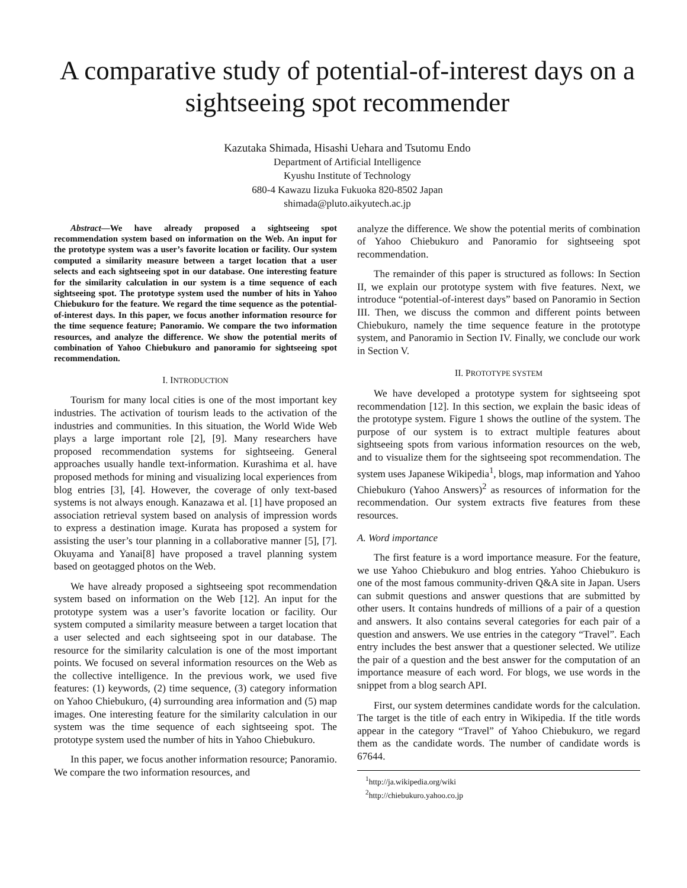A comparative study of potential-of-interest days on a sightseeing spot recommender
Kazutaka Shimada, Hisashi Uehara and Tsutomu Endo
Department of Artificial Intelligence
Kyushu Institute of Technology
680-4 Kawazu Iizuka Fukuoka 820-8502 Japan
shimada@pluto.aikyutech.ac.jp
Abstract—We have already proposed a sightseeing spot recommendation system based on information on the Web. An input for the prototype system was a user’s favorite location or facility. Our system computed a similarity measure between a target location that a user selects and each sightseeing spot in our database. One interesting feature for the similarity calculation in our system is a time sequence of each sightseeing spot. The prototype system used the number of hits in Yahoo Chiebukuro for the feature. We regard the time sequence as the potential-of-interest days. In this paper, we focus another information resource for the time sequence feature; Panoramio. We compare the two information resources, and analyze the difference. We show the potential merits of combination of Yahoo Chiebukuro and panoramio for sightseeing spot recommendation.
I. INTRODUCTION
Tourism for many local cities is one of the most important key industries. The activation of tourism leads to the activation of the industries and communities. In this situation, the World Wide Web plays a large important role [2], [9]. Many researchers have proposed recommendation systems for sightseeing. General approaches usually handle text-information. Kurashima et al. have proposed methods for mining and visualizing local experiences from blog entries [3], [4]. However, the coverage of only text-based systems is not always enough. Kanazawa et al. [1] have proposed an association retrieval system based on analysis of impression words to express a destination image. Kurata has proposed a system for assisting the user’s tour planning in a collaborative manner [5], [7]. Okuyama and Yanai[8] have proposed a travel planning system based on geotagged photos on the Web.
We have already proposed a sightseeing spot recommendation system based on information on the Web [12]. An input for the prototype system was a user’s favorite location or facility. Our system computed a similarity measure between a target location that a user selected and each sightseeing spot in our database. The resource for the similarity calculation is one of the most important points. We focused on several information resources on the Web as the collective intelligence. In the previous work, we used five features: (1) keywords, (2) time sequence, (3) category information on Yahoo Chiebukuro, (4) surrounding area information and (5) map images. One interesting feature for the similarity calculation in our system was the time sequence of each sightseeing spot. The prototype system used the number of hits in Yahoo Chiebukuro.
In this paper, we focus another information resource; Panoramio. We compare the two information resources, and
analyze the difference. We show the potential merits of combination of Yahoo Chiebukuro and Panoramio for sightseeing spot recommendation.
The remainder of this paper is structured as follows: In Section II, we explain our prototype system with five features. Next, we introduce “potential-of-interest days” based on Panoramio in Section III. Then, we discuss the common and different points between Chiebukuro, namely the time sequence feature in the prototype system, and Panoramio in Section IV. Finally, we conclude our work in Section V.
II. PROTOTYPE SYSTEM
We have developed a prototype system for sightseeing spot recommendation [12]. In this section, we explain the basic ideas of the prototype system. Figure 1 shows the outline of the system. The purpose of our system is to extract multiple features about sightseeing spots from various information resources on the web, and to visualize them for the sightseeing spot recommendation. The system uses Japanese Wikipedia<sup>1</sup>, blogs, map information and Yahoo Chiebukuro (Yahoo Answers)<sup>2</sup> as resources of information for the recommendation. Our system extracts five features from these resources.
A. Word importance
The first feature is a word importance measure. For the feature, we use Yahoo Chiebukuro and blog entries. Yahoo Chiebukuro is one of the most famous community-driven Q&A site in Japan. Users can submit questions and answer questions that are submitted by other users. It contains hundreds of millions of a pair of a question and answers. It also contains several categories for each pair of a question and answers. We use entries in the category “Travel”. Each entry includes the best answer that a questioner selected. We utilize the pair of a question and the best answer for the computation of an importance measure of each word. For blogs, we use words in the snippet from a blog search API.
First, our system determines candidate words for the calculation. The target is the title of each entry in Wikipedia. If the title words appear in the category “Travel” of Yahoo Chiebukuro, we regard them as the candidate words. The number of candidate words is 67644.
<sup>1</sup> http://ja.wikipedia.org/wiki
<sup>2</sup> http://chiebukuro.yahoo.co.jp